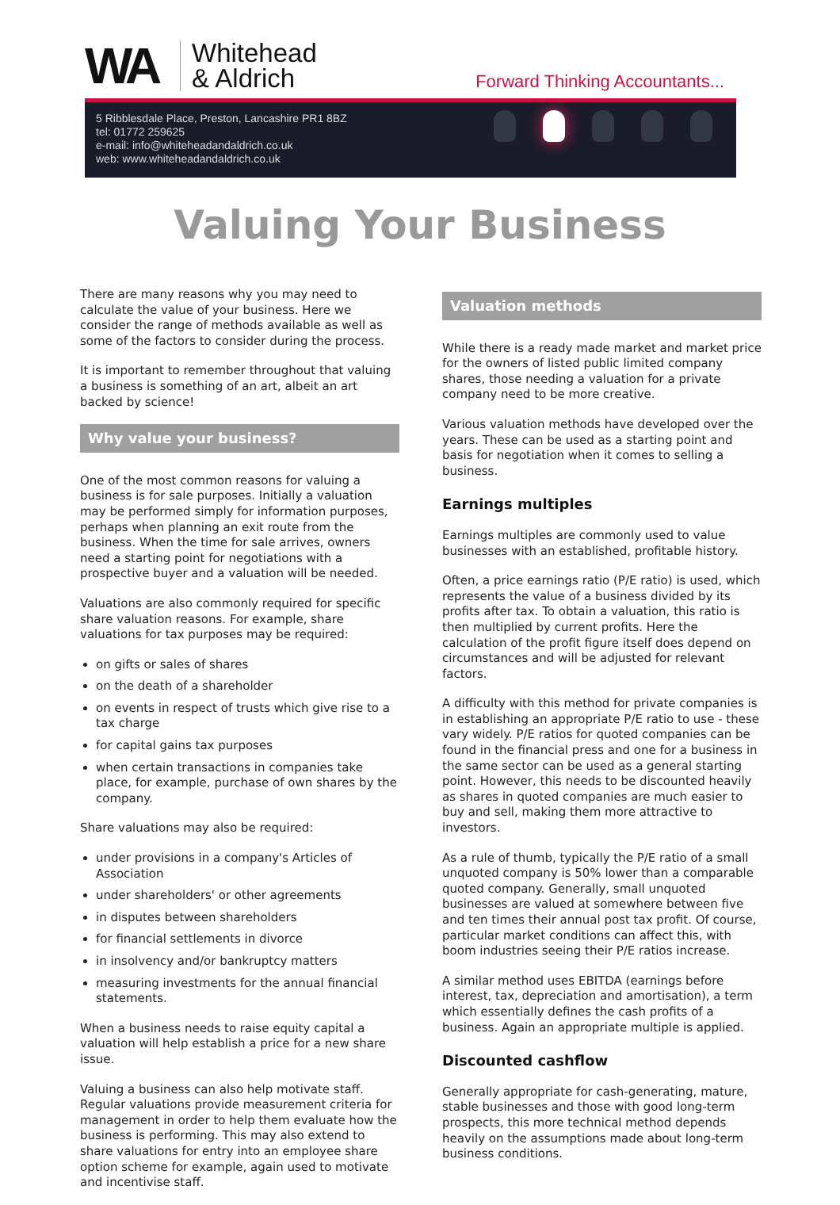WA
Whitehead
& Aldrich
Forward Thinking Accountants...
5 Ribblesdale Place, Preston, Lancashire PR1 8BZ
tel: 01772 259625
e-mail: info@whiteheadandaldrich.co.uk
web: www.whiteheadandaldrich.co.uk
Valuing Your Business
There are many reasons why you may need to calculate the value of your business. Here we consider the range of methods available as well as some of the factors to consider during the process.
It is important to remember throughout that valuing a business is something of an art, albeit an art backed by science!
Why value your business?
One of the most common reasons for valuing a business is for sale purposes. Initially a valuation may be performed simply for information purposes, perhaps when planning an exit route from the business. When the time for sale arrives, owners need a starting point for negotiations with a prospective buyer and a valuation will be needed.
Valuations are also commonly required for specific share valuation reasons. For example, share valuations for tax purposes may be required:
on gifts or sales of shares
on the death of a shareholder
on events in respect of trusts which give rise to a tax charge
for capital gains tax purposes
when certain transactions in companies take place, for example, purchase of own shares by the company.
Share valuations may also be required:
under provisions in a company's Articles of Association
under shareholders' or other agreements
in disputes between shareholders
for financial settlements in divorce
in insolvency and/or bankruptcy matters
measuring investments for the annual financial statements.
When a business needs to raise equity capital a valuation will help establish a price for a new share issue.
Valuing a business can also help motivate staff. Regular valuations provide measurement criteria for management in order to help them evaluate how the business is performing. This may also extend to share valuations for entry into an employee share option scheme for example, again used to motivate and incentivise staff.
Valuation methods
While there is a ready made market and market price for the owners of listed public limited company shares, those needing a valuation for a private company need to be more creative.
Various valuation methods have developed over the years. These can be used as a starting point and basis for negotiation when it comes to selling a business.
Earnings multiples
Earnings multiples are commonly used to value businesses with an established, profitable history.
Often, a price earnings ratio (P/E ratio) is used, which represents the value of a business divided by its profits after tax. To obtain a valuation, this ratio is then multiplied by current profits. Here the calculation of the profit figure itself does depend on circumstances and will be adjusted for relevant factors.
A difficulty with this method for private companies is in establishing an appropriate P/E ratio to use - these vary widely. P/E ratios for quoted companies can be found in the financial press and one for a business in the same sector can be used as a general starting point. However, this needs to be discounted heavily as shares in quoted companies are much easier to buy and sell, making them more attractive to investors.
As a rule of thumb, typically the P/E ratio of a small unquoted company is 50% lower than a comparable quoted company. Generally, small unquoted businesses are valued at somewhere between five and ten times their annual post tax profit. Of course, particular market conditions can affect this, with boom industries seeing their P/E ratios increase.
A similar method uses EBITDA (earnings before interest, tax, depreciation and amortisation), a term which essentially defines the cash profits of a business. Again an appropriate multiple is applied.
Discounted cashflow
Generally appropriate for cash-generating, mature, stable businesses and those with good long-term prospects, this more technical method depends heavily on the assumptions made about long-term business conditions.